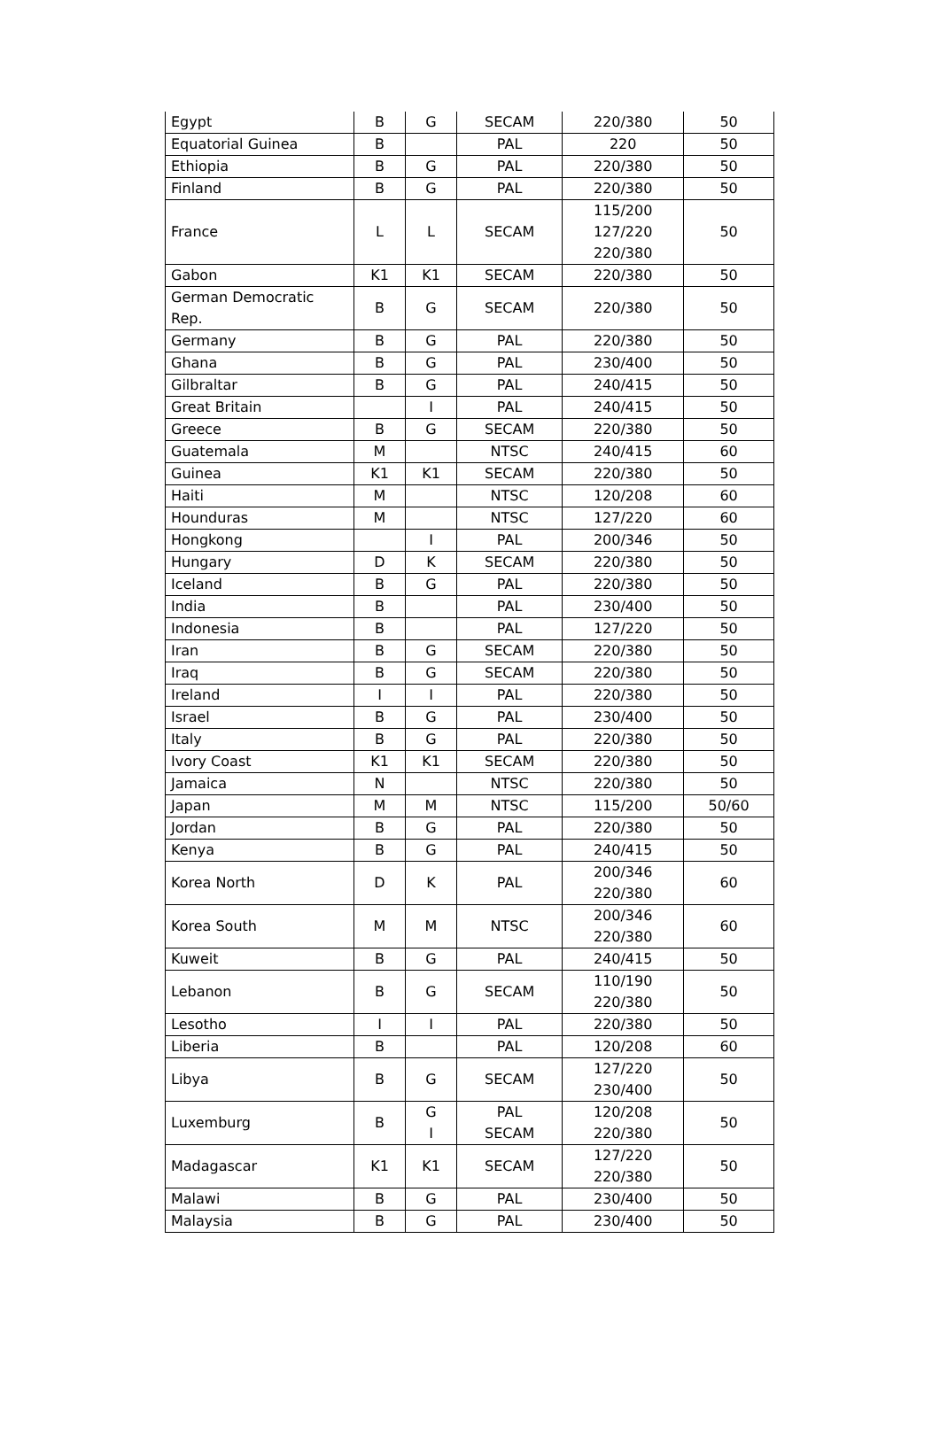| Egypt | B | G | SECAM | 220/380 | 50 |
| Equatorial Guinea | B | | PAL | 220 | 50 |
| Ethiopia | B | G | PAL | 220/380 | 50 |
| Finland | B | G | PAL | 220/380 | 50 |
| France | L | L | SECAM | 115/200 127/220 220/380 | 50 |
| Gabon | K1 | K1 | SECAM | 220/380 | 50 |
| German Democratic Rep. | B | G | SECAM | 220/380 | 50 |
| Germany | B | G | PAL | 220/380 | 50 |
| Ghana | B | G | PAL | 230/400 | 50 |
| Gilbraltar | B | G | PAL | 240/415 | 50 |
| Great Britain | | I | PAL | 240/415 | 50 |
| Greece | B | G | SECAM | 220/380 | 50 |
| Guatemala | M | | NTSC | 240/415 | 60 |
| Guinea | K1 | K1 | SECAM | 220/380 | 50 |
| Haiti | M | | NTSC | 120/208 | 60 |
| Hounduras | M | | NTSC | 127/220 | 60 |
| Hongkong | | I | PAL | 200/346 | 50 |
| Hungary | D | K | SECAM | 220/380 | 50 |
| Iceland | B | G | PAL | 220/380 | 50 |
| India | B | | PAL | 230/400 | 50 |
| Indonesia | B | | PAL | 127/220 | 50 |
| Iran | B | G | SECAM | 220/380 | 50 |
| Iraq | B | G | SECAM | 220/380 | 50 |
| Ireland | I | I | PAL | 220/380 | 50 |
| Israel | B | G | PAL | 230/400 | 50 |
| Italy | B | G | PAL | 220/380 | 50 |
| Ivory Coast | K1 | K1 | SECAM | 220/380 | 50 |
| Jamaica | N | | NTSC | 220/380 | 50 |
| Japan | M | M | NTSC | 115/200 | 50/60 |
| Jordan | B | G | PAL | 220/380 | 50 |
| Kenya | B | G | PAL | 240/415 | 50 |
| Korea North | D | K | PAL | 200/346 220/380 | 60 |
| Korea South | M | M | NTSC | 200/346 220/380 | 60 |
| Kuweit | B | G | PAL | 240/415 | 50 |
| Lebanon | B | G | SECAM | 110/190 220/380 | 50 |
| Lesotho | I | I | PAL | 220/380 | 50 |
| Liberia | B | | PAL | 120/208 | 60 |
| Libya | B | G | SECAM | 127/220 230/400 | 50 |
| Luxemburg | B | G I | PAL SECAM | 120/208 220/380 | 50 |
| Madagascar | K1 | K1 | SECAM | 127/220 220/380 | 50 |
| Malawi | B | G | PAL | 230/400 | 50 |
| Malaysia | B | G | PAL | 230/400 | 50 |